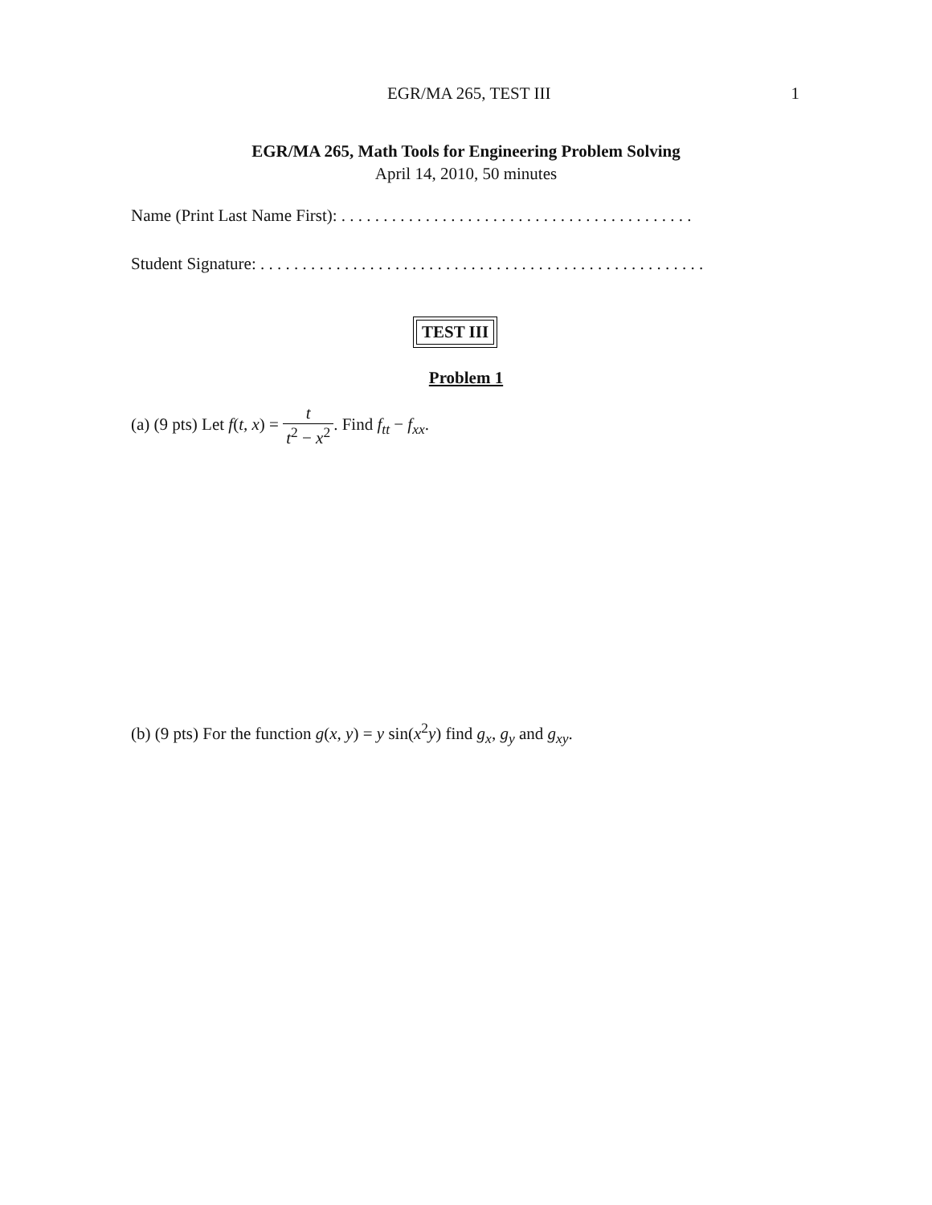EGR/MA 265, TEST III 1
EGR/MA 265, Math Tools for Engineering Problem Solving
April 14, 2010, 50 minutes
Name (Print Last Name First): . . . . . . . . . . . . . . . . . . . . . . . . . . . . . . . . . . . . . . . . . .
Student Signature: . . . . . . . . . . . . . . . . . . . . . . . . . . . . . . . . . . . . . . . . . . . . . . . . . . . . .
TEST III
Problem 1
(a) (9 pts) Let f(t, x) = t t<sup>2</sup> − x<sup>2</sup>. Find f<sub>tt</sub> − f<sub>xx</sub>.
(b) (9 pts) For the function g(x, y) = y sin(x<sup>2</sup>y) find g<sub>x</sub>, g<sub>y</sub> and g<sub>xy</sub>.